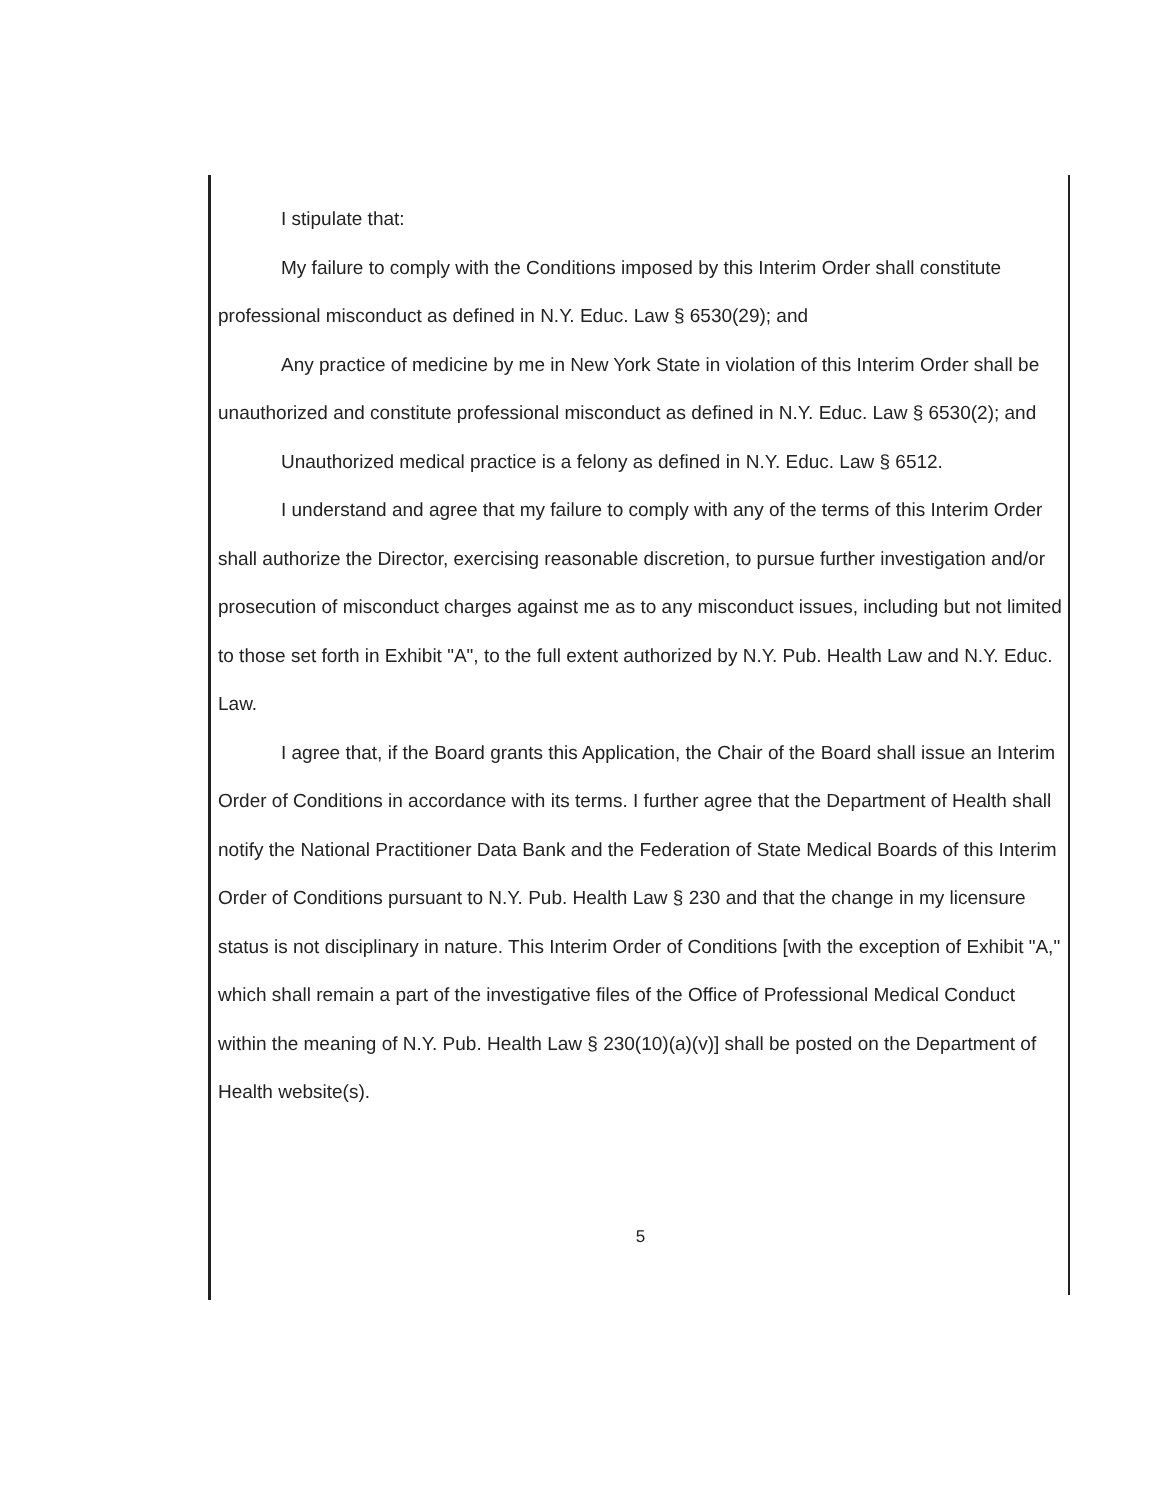I stipulate that:
My failure to comply with the Conditions imposed by this Interim Order shall constitute professional misconduct as defined in N.Y. Educ. Law § 6530(29); and
Any practice of medicine by me in New York State in violation of this Interim Order shall be unauthorized and constitute professional misconduct as defined in N.Y. Educ. Law § 6530(2); and
Unauthorized medical practice is a felony as defined in N.Y. Educ. Law § 6512.
I understand and agree that my failure to comply with any of the terms of this Interim Order shall authorize the Director, exercising reasonable discretion, to pursue further investigation and/or prosecution of misconduct charges against me as to any misconduct issues, including but not limited to those set forth in Exhibit "A", to the full extent authorized by N.Y. Pub. Health Law and N.Y. Educ. Law.
I agree that, if the Board grants this Application, the Chair of the Board shall issue an Interim Order of Conditions in accordance with its terms. I further agree that the Department of Health shall notify the National Practitioner Data Bank and the Federation of State Medical Boards of this Interim Order of Conditions pursuant to N.Y. Pub. Health Law § 230 and that the change in my licensure status is not disciplinary in nature. This Interim Order of Conditions [with the exception of Exhibit "A," which shall remain a part of the investigative files of the Office of Professional Medical Conduct within the meaning of N.Y. Pub. Health Law § 230(10)(a)(v)] shall be posted on the Department of Health website(s).
5